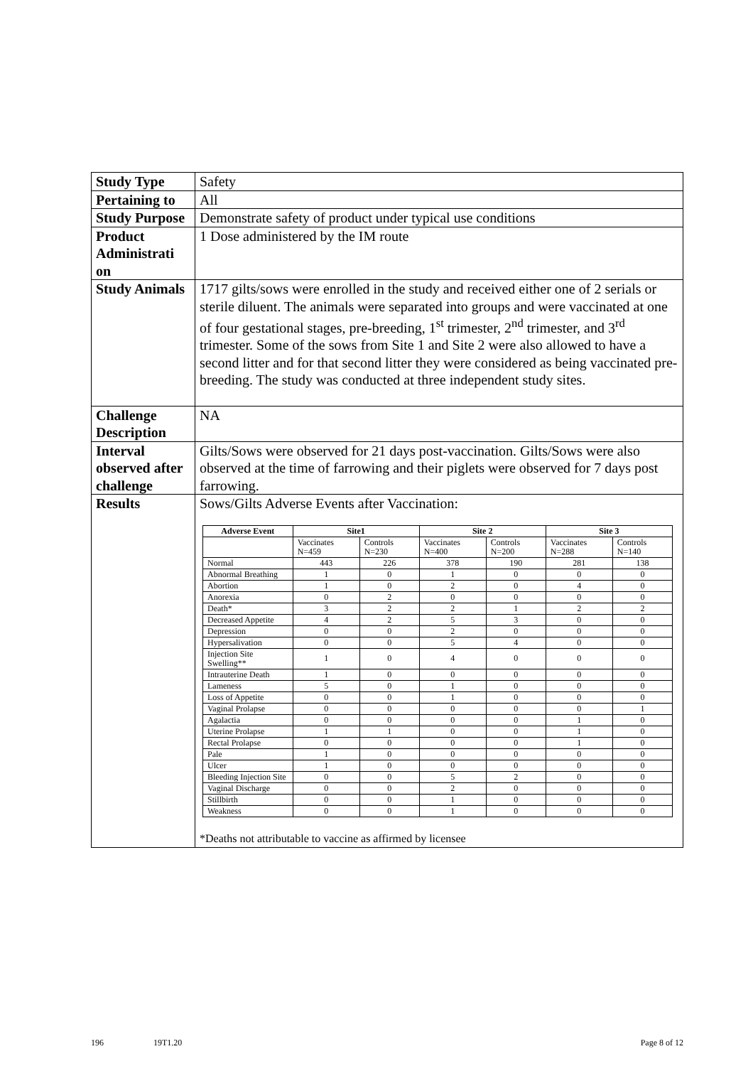| Study Type | Safety |
| Pertaining to | All |
| Study Purpose | Demonstrate safety of product under typical use conditions |
| Product Administrati on | 1 Dose administered by the IM route |
| Study Animals | 1717 gilts/sows were enrolled in the study and received either one of 2 serials or sterile diluent. The animals were separated into groups and were vaccinated at one of four gestational stages, pre-breeding, 1<sup>st</sup> trimester, 2<sup>nd</sup> trimester, and 3<sup>rd</sup> trimester. Some of the sows from Site 1 and Site 2 were also allowed to have a second litter and for that second litter they were considered as being vaccinated pre-breeding. The study was conducted at three independent study sites. |
| Challenge Description | NA |
| Interval observed after challenge | Gilts/Sows were observed for 21 days post-vaccination. Gilts/Sows were also observed at the time of farrowing and their piglets were observed for 7 days post farrowing. |
| Results | Sows/Gilts Adverse Events after Vaccination: / Adverse Event / Site1 / / Site 2 / / Site 3 / / / --- / --- / --- / --- / --- / --- / --- / / / Vaccinates N=459 / Controls N=230 / Vaccinates N=400 / Controls N=200 / Vaccinates N=288 / Controls N=140 / / Normal / 443 / 226 / 378 / 190 / 281 / 138 / / Abnormal Breathing / 1 / 0 / 1 / 0 / 0 / 0 / / Abortion / 1 / 0 / 2 / 0 / 4 / 0 / / Anorexia / 0 / 2 / 0 / 0 / 0 / 0 / / Death* / 3 / 2 / 2 / 1 / 2 / 2 / / Decreased Appetite / 4 / 2 / 5 / 3 / 0 / 0 / / Depression / 0 / 0 / 2 / 0 / 0 / 0 / / Hypersalivation / 0 / 0 / 5 / 4 / 0 / 0 / / Injection Site Swelling** / 1 / 0 / 4 / 0 / 0 / 0 / / Intrauterine Death / 1 / 0 / 0 / 0 / 0 / 0 / / Lameness / 5 / 0 / 1 / 0 / 0 / 0 / / Loss of Appetite / 0 / 0 / 1 / 0 / 0 / 0 / / Vaginal Prolapse / 0 / 0 / 0 / 0 / 0 / 1 / / Agalactia / 0 / 0 / 0 / 0 / 1 / 0 / / Uterine Prolapse / 1 / 1 / 0 / 0 / 1 / 0 / / Rectal Prolapse / 0 / 0 / 0 / 0 / 1 / 0 / / Pale / 1 / 0 / 0 / 0 / 0 / 0 / / Ulcer / 1 / 0 / 0 / 0 / 0 / 0 / / Bleeding Injection Site / 0 / 0 / 5 / 2 / 0 / 0 / / Vaginal Discharge / 0 / 0 / 2 / 0 / 0 / 0 / / Stillbirth / 0 / 0 / 1 / 0 / 0 / 0 / / Weakness / 0 / 0 / 1 / 0 / 0 / 0 / *Deaths not attributable to vaccine as affirmed by licensee |
196 19T1.20 Page 8 of 12